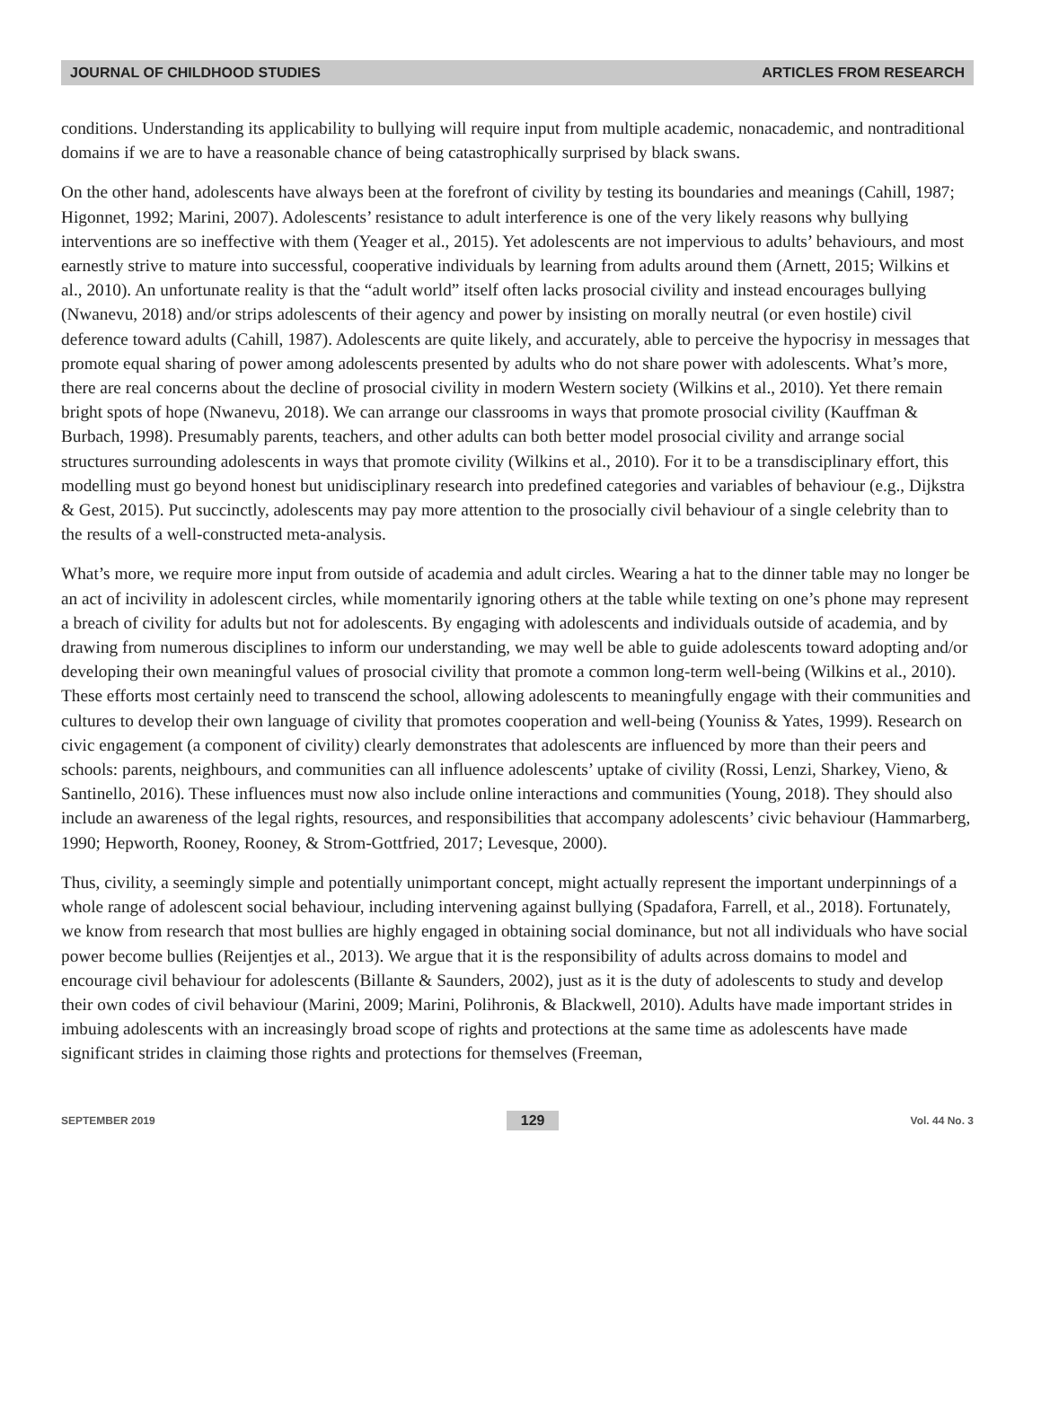JOURNAL OF CHILDHOOD STUDIES ARTICLES FROM RESEARCH
conditions. Understanding its applicability to bullying will require input from multiple academic, nonacademic, and nontraditional domains if we are to have a reasonable chance of being catastrophically surprised by black swans.
On the other hand, adolescents have always been at the forefront of civility by testing its boundaries and meanings (Cahill, 1987; Higonnet, 1992; Marini, 2007). Adolescents’ resistance to adult interference is one of the very likely reasons why bullying interventions are so ineffective with them (Yeager et al., 2015). Yet adolescents are not impervious to adults’ behaviours, and most earnestly strive to mature into successful, cooperative individuals by learning from adults around them (Arnett, 2015; Wilkins et al., 2010). An unfortunate reality is that the “adult world” itself often lacks prosocial civility and instead encourages bullying (Nwanevu, 2018) and/or strips adolescents of their agency and power by insisting on morally neutral (or even hostile) civil deference toward adults (Cahill, 1987). Adolescents are quite likely, and accurately, able to perceive the hypocrisy in messages that promote equal sharing of power among adolescents presented by adults who do not share power with adolescents. What’s more, there are real concerns about the decline of prosocial civility in modern Western society (Wilkins et al., 2010). Yet there remain bright spots of hope (Nwanevu, 2018). We can arrange our classrooms in ways that promote prosocial civility (Kauffman & Burbach, 1998). Presumably parents, teachers, and other adults can both better model prosocial civility and arrange social structures surrounding adolescents in ways that promote civility (Wilkins et al., 2010). For it to be a transdisciplinary effort, this modelling must go beyond honest but unidisciplinary research into predefined categories and variables of behaviour (e.g., Dijkstra & Gest, 2015). Put succinctly, adolescents may pay more attention to the prosocially civil behaviour of a single celebrity than to the results of a well-constructed meta-analysis.
What’s more, we require more input from outside of academia and adult circles. Wearing a hat to the dinner table may no longer be an act of incivility in adolescent circles, while momentarily ignoring others at the table while texting on one’s phone may represent a breach of civility for adults but not for adolescents. By engaging with adolescents and individuals outside of academia, and by drawing from numerous disciplines to inform our understanding, we may well be able to guide adolescents toward adopting and/or developing their own meaningful values of prosocial civility that promote a common long-term well-being (Wilkins et al., 2010). These efforts most certainly need to transcend the school, allowing adolescents to meaningfully engage with their communities and cultures to develop their own language of civility that promotes cooperation and well-being (Youniss & Yates, 1999). Research on civic engagement (a component of civility) clearly demonstrates that adolescents are influenced by more than their peers and schools: parents, neighbours, and communities can all influence adolescents’ uptake of civility (Rossi, Lenzi, Sharkey, Vieno, & Santinello, 2016). These influences must now also include online interactions and communities (Young, 2018). They should also include an awareness of the legal rights, resources, and responsibilities that accompany adolescents’ civic behaviour (Hammarberg, 1990; Hepworth, Rooney, Rooney, & Strom-Gottfried, 2017; Levesque, 2000).
Thus, civility, a seemingly simple and potentially unimportant concept, might actually represent the important underpinnings of a whole range of adolescent social behaviour, including intervening against bullying (Spadafora, Farrell, et al., 2018). Fortunately, we know from research that most bullies are highly engaged in obtaining social dominance, but not all individuals who have social power become bullies (Reijentjes et al., 2013). We argue that it is the responsibility of adults across domains to model and encourage civil behaviour for adolescents (Billante & Saunders, 2002), just as it is the duty of adolescents to study and develop their own codes of civil behaviour (Marini, 2009; Marini, Polihronis, & Blackwell, 2010). Adults have made important strides in imbuing adolescents with an increasingly broad scope of rights and protections at the same time as adolescents have made significant strides in claiming those rights and protections for themselves (Freeman,
SEPTEMBER 2019 129 Vol. 44 No. 3